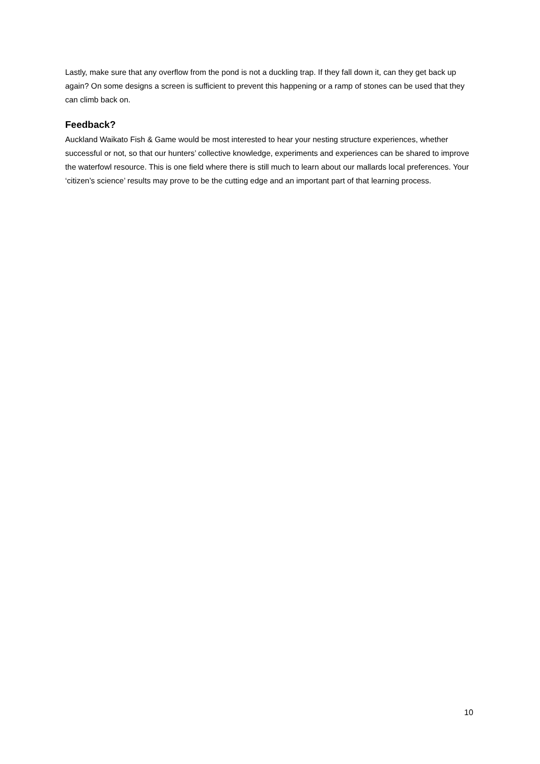Lastly, make sure that any overflow from the pond is not a duckling trap. If they fall down it, can they get back up again? On some designs a screen is sufficient to prevent this happening or a ramp of stones can be used that they can climb back on.
Feedback?
Auckland Waikato Fish & Game would be most interested to hear your nesting structure experiences, whether successful or not, so that our hunters’ collective knowledge, experiments and experiences can be shared to improve the waterfowl resource. This is one field where there is still much to learn about our mallards local preferences. Your ‘citizen’s science’ results may prove to be the cutting edge and an important part of that learning process.
10